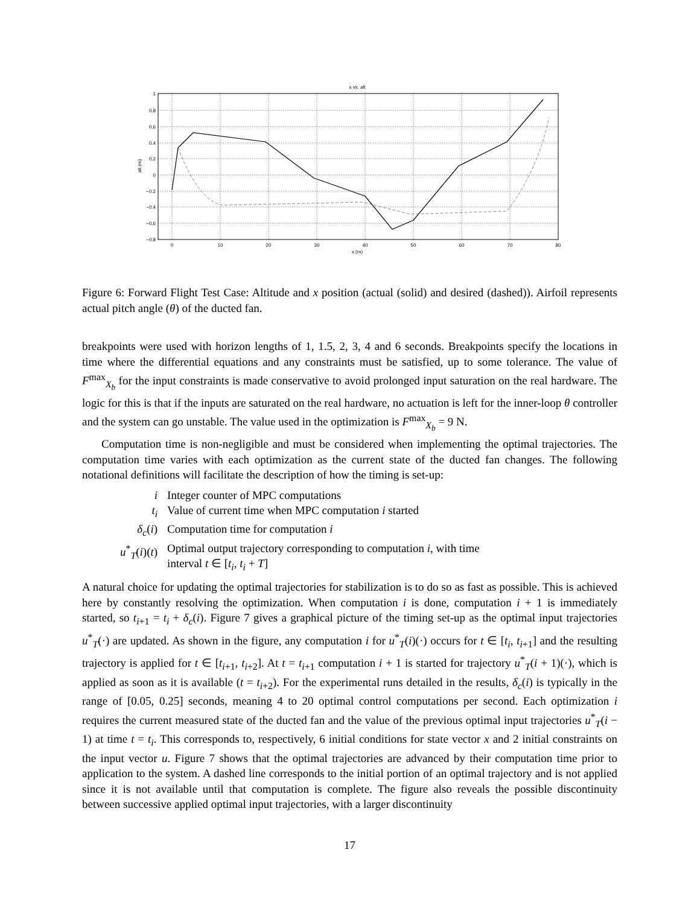x vs. alt
1
0.8
0.6
0.4
0.2
0
−0.2
−0.4
−0.6
−0.8
0
10
20
30
40
50
60
70
80
x (m)
alt (m)
Figure 6: Forward Flight Test Case: Altitude and x position (actual (solid) and desired (dashed)). Airfoil represents actual pitch angle (θ) of the ducted fan.
breakpoints were used with horizon lengths of 1, 1.5, 2, 3, 4 and 6 seconds. Breakpoints specify the locations in time where the differential equations and any constraints must be satisfied, up to some tolerance. The value of F<sup>max</sup><sub>X<sub>b</sub></sub> for the input constraints is made conservative to avoid prolonged input saturation on the real hardware. The logic for this is that if the inputs are saturated on the real hardware, no actuation is left for the inner-loop θ controller and the system can go unstable. The value used in the optimization is F<sup>max</sup><sub>X<sub>b</sub></sub> = 9 N.
Computation time is non-negligible and must be considered when implementing the optimal trajectories. The computation time varies with each optimization as the current state of the ducted fan changes. The following notational definitions will facilitate the description of how the timing is set-up:
| i | Integer counter of MPC computations |
| t<sub>i</sub> | Value of current time when MPC computation i started |
| δ<sub>c</sub> ( i ) | Computation time for computation i |
| u<sup>*</sup><sub>T</sub>( i )( t ) | Optimal output trajectory corresponding to computation i , with time interval t ∈ [ t<sub>i</sub> , t<sub>i</sub> + T ] |
A natural choice for updating the optimal trajectories for stabilization is to do so as fast as possible. This is achieved here by constantly resolving the optimization. When computation i is done, computation i + 1 is immediately started, so t<sub>i+1</sub> = t<sub>i</sub> + δ<sub>c</sub>(i). Figure 7 gives a graphical picture of the timing set-up as the optimal input trajectories u<sup>*</sup><sub>T</sub>(·) are updated. As shown in the figure, any computation i for u<sup>*</sup><sub>T</sub>(i)(·) occurs for t ∈ [t<sub>i</sub>, t<sub>i+1</sub>] and the resulting trajectory is applied for t ∈ [t<sub>i+1</sub>, t<sub>i+2</sub>]. At t = t<sub>i+1</sub> computation i + 1 is started for trajectory u<sup>*</sup><sub>T</sub>(i + 1)(·), which is applied as soon as it is available (t = t<sub>i+2</sub>). For the experimental runs detailed in the results, δ<sub>c</sub>(i) is typically in the range of [0.05, 0.25] seconds, meaning 4 to 20 optimal control computations per second. Each optimization i requires the current measured state of the ducted fan and the value of the previous optimal input trajectories u<sup>*</sup><sub>T</sub>(i − 1) at time t = t<sub>i</sub>. This corresponds to, respectively, 6 initial conditions for state vector x and 2 initial constraints on the input vector u. Figure 7 shows that the optimal trajectories are advanced by their computation time prior to application to the system. A dashed line corresponds to the initial portion of an optimal trajectory and is not applied since it is not available until that computation is complete. The figure also reveals the possible discontinuity between successive applied optimal input trajectories, with a larger discontinuity
17